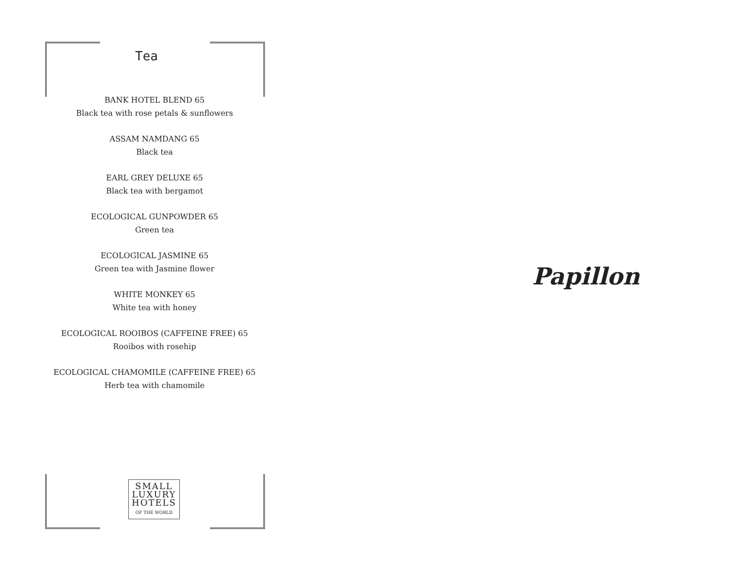Tea
BANK HOTEL BLEND 65
Black tea with rose petals & sunflowers
ASSAM NAMDANG 65
Black tea
EARL GREY DELUXE 65
Black tea with bergamot
ECOLOGICAL GUNPOWDER 65
Green tea
ECOLOGICAL JASMINE 65
Green tea with Jasmine flower
WHITE MONKEY 65
White tea with honey
ECOLOGICAL ROOIBOS (CAFFEINE FREE) 65
Rooibos with rosehip
ECOLOGICAL CHAMOMILE (CAFFEINE FREE) 65
Herb tea with chamomile
SMALL
LUXURY
HOTELS
OF THE WORLD
Papillon